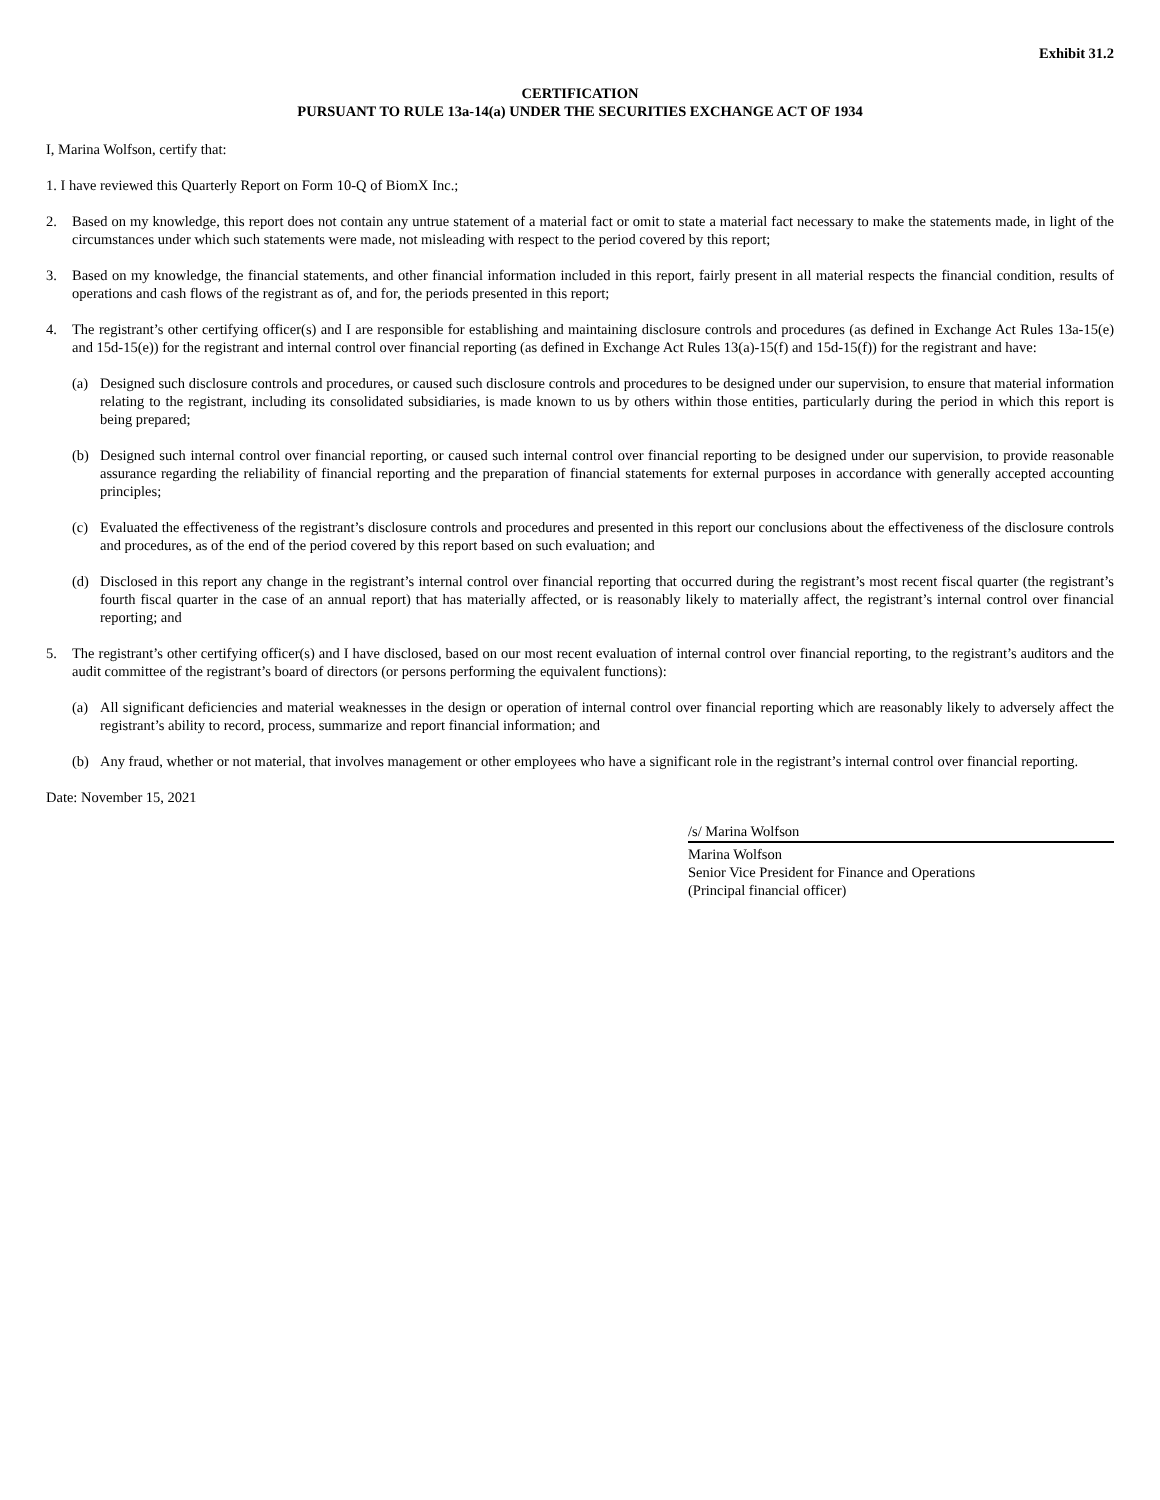Exhibit 31.2
CERTIFICATION
PURSUANT TO RULE 13a-14(a) UNDER THE SECURITIES EXCHANGE ACT OF 1934
I, Marina Wolfson, certify that:
1. I have reviewed this Quarterly Report on Form 10-Q of BiomX Inc.;
2. Based on my knowledge, this report does not contain any untrue statement of a material fact or omit to state a material fact necessary to make the statements made, in light of the circumstances under which such statements were made, not misleading with respect to the period covered by this report;
3. Based on my knowledge, the financial statements, and other financial information included in this report, fairly present in all material respects the financial condition, results of operations and cash flows of the registrant as of, and for, the periods presented in this report;
4. The registrant’s other certifying officer(s) and I are responsible for establishing and maintaining disclosure controls and procedures (as defined in Exchange Act Rules 13a-15(e) and 15d-15(e)) for the registrant and internal control over financial reporting (as defined in Exchange Act Rules 13(a)-15(f) and 15d-15(f)) for the registrant and have:
(a) Designed such disclosure controls and procedures, or caused such disclosure controls and procedures to be designed under our supervision, to ensure that material information relating to the registrant, including its consolidated subsidiaries, is made known to us by others within those entities, particularly during the period in which this report is being prepared;
(b) Designed such internal control over financial reporting, or caused such internal control over financial reporting to be designed under our supervision, to provide reasonable assurance regarding the reliability of financial reporting and the preparation of financial statements for external purposes in accordance with generally accepted accounting principles;
(c) Evaluated the effectiveness of the registrant’s disclosure controls and procedures and presented in this report our conclusions about the effectiveness of the disclosure controls and procedures, as of the end of the period covered by this report based on such evaluation; and
(d) Disclosed in this report any change in the registrant’s internal control over financial reporting that occurred during the registrant’s most recent fiscal quarter (the registrant’s fourth fiscal quarter in the case of an annual report) that has materially affected, or is reasonably likely to materially affect, the registrant’s internal control over financial reporting; and
5. The registrant’s other certifying officer(s) and I have disclosed, based on our most recent evaluation of internal control over financial reporting, to the registrant’s auditors and the audit committee of the registrant’s board of directors (or persons performing the equivalent functions):
(a) All significant deficiencies and material weaknesses in the design or operation of internal control over financial reporting which are reasonably likely to adversely affect the registrant’s ability to record, process, summarize and report financial information; and
(b) Any fraud, whether or not material, that involves management or other employees who have a significant role in the registrant’s internal control over financial reporting.
Date: November 15, 2021
/s/ Marina Wolfson
Marina Wolfson
Senior Vice President for Finance and Operations
(Principal financial officer)